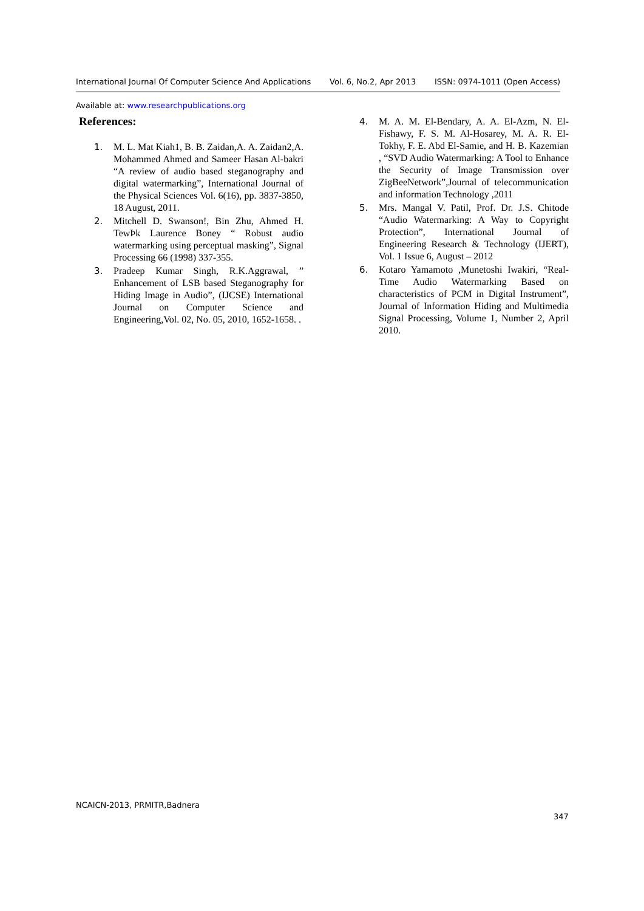International Journal Of Computer Science And Applications Vol. 6, No.2, Apr 2013 ISSN: 0974-1011 (Open Access)
Available at: www.researchpublications.org
References:
1. M. L. Mat Kiah1, B. B. Zaidan,A. A. Zaidan2,A. Mohammed Ahmed and Sameer Hasan Al-bakri “A review of audio based steganography and digital watermarking”, International Journal of the Physical Sciences Vol. 6(16), pp. 3837-3850, 18 August, 2011.
2. Mitchell D. Swanson!, Bin Zhu, Ahmed H. TewÞk Laurence Boney “ Robust audio watermarking using perceptual masking”, Signal Processing 66 (1998) 337-355.
3. Pradeep Kumar Singh, R.K.Aggrawal, ” Enhancement of LSB based Steganography for Hiding Image in Audio”, (IJCSE) International Journal on Computer Science and Engineering,Vol. 02, No. 05, 2010, 1652-1658. .
4. M. A. M. El-Bendary, A. A. El-Azm, N. El-Fishawy, F. S. M. Al-Hosarey, M. A. R. El-Tokhy, F. E. Abd El-Samie, and H. B. Kazemian , “SVD Audio Watermarking: A Tool to Enhance the Security of Image Transmission over ZigBeeNetwork”,Journal of telecommunication and information Technology ,2011
5. Mrs. Mangal V. Patil, Prof. Dr. J.S. Chitode “Audio Watermarking: A Way to Copyright Protection”, International Journal of Engineering Research & Technology (IJERT), Vol. 1 Issue 6, August – 2012
6. Kotaro Yamamoto ,Munetoshi Iwakiri, “Real-Time Audio Watermarking Based on characteristics of PCM in Digital Instrument”, Journal of Information Hiding and Multimedia Signal Processing, Volume 1, Number 2, April 2010.
NCAICN-2013, PRMITR,Badnera
347